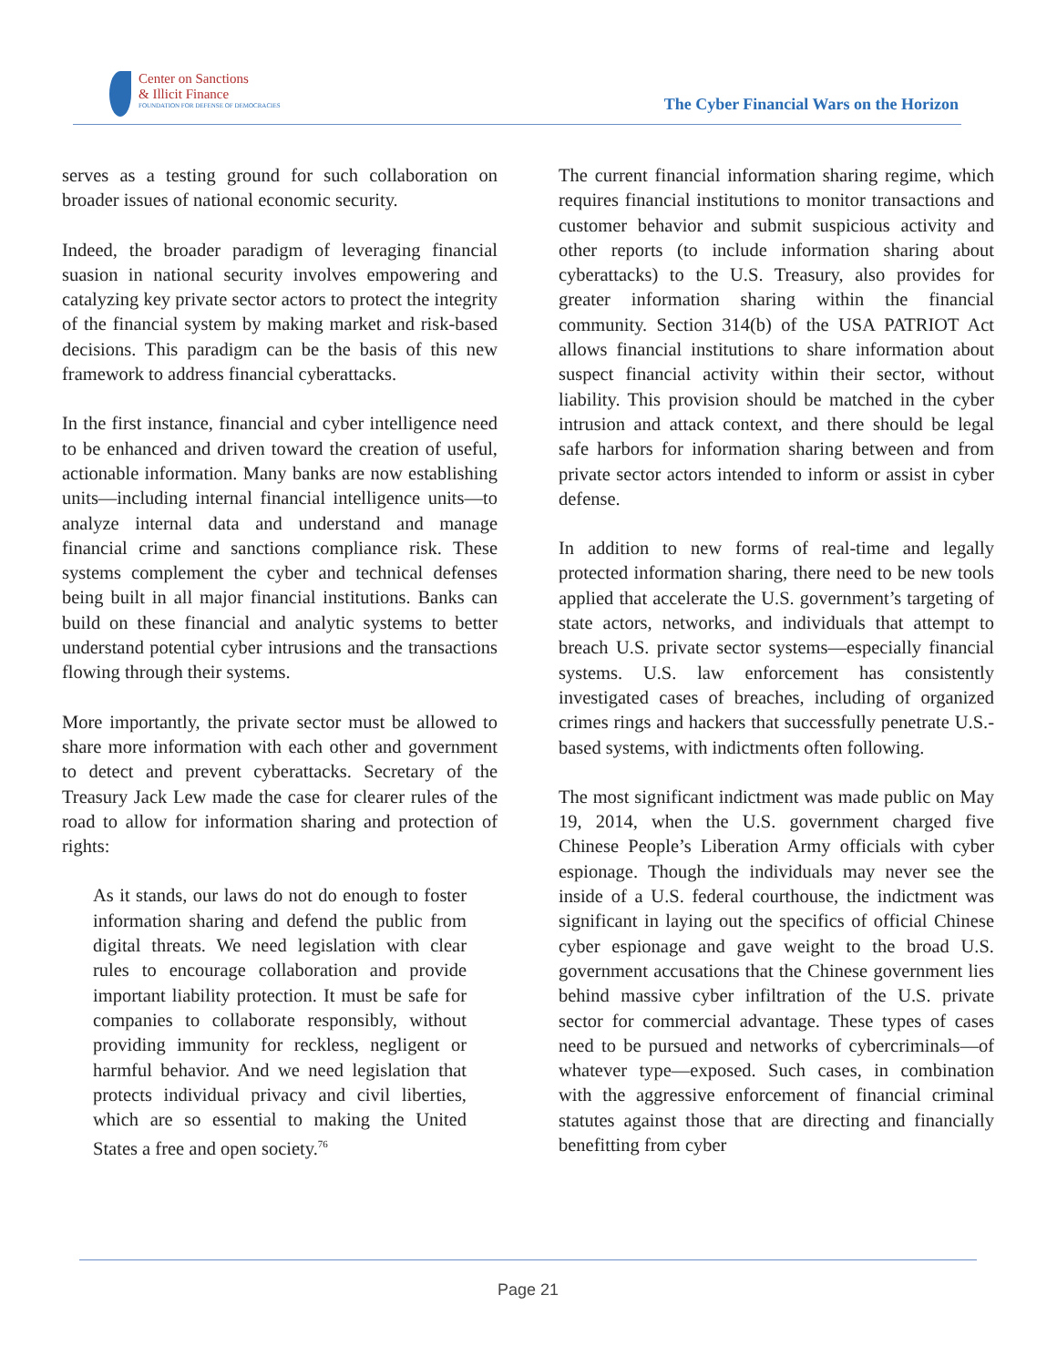Center on Sanctions
& Illicit Finance
FOUNDATION FOR DEFENSE OF DEMOCRACIES
The Cyber Financial Wars on the Horizon
serves as a testing ground for such collaboration on broader issues of national economic security.
Indeed, the broader paradigm of leveraging financial suasion in national security involves empowering and catalyzing key private sector actors to protect the integrity of the financial system by making market and risk-based decisions. This paradigm can be the basis of this new framework to address financial cyberattacks.
In the first instance, financial and cyber intelligence need to be enhanced and driven toward the creation of useful, actionable information. Many banks are now establishing units—including internal financial intelligence units—to analyze internal data and understand and manage financial crime and sanctions compliance risk. These systems complement the cyber and technical defenses being built in all major financial institutions. Banks can build on these financial and analytic systems to better understand potential cyber intrusions and the transactions flowing through their systems.
More importantly, the private sector must be allowed to share more information with each other and government to detect and prevent cyberattacks. Secretary of the Treasury Jack Lew made the case for clearer rules of the road to allow for information sharing and protection of rights:
As it stands, our laws do not do enough to foster information sharing and defend the public from digital threats. We need legislation with clear rules to encourage collaboration and provide important liability protection. It must be safe for companies to collaborate responsibly, without providing immunity for reckless, negligent or harmful behavior. And we need legislation that protects individual privacy and civil liberties, which are so essential to making the United States a free and open society.<sup>76</sup>
The current financial information sharing regime, which requires financial institutions to monitor transactions and customer behavior and submit suspicious activity and other reports (to include information sharing about cyberattacks) to the U.S. Treasury, also provides for greater information sharing within the financial community. Section 314(b) of the USA PATRIOT Act allows financial institutions to share information about suspect financial activity within their sector, without liability. This provision should be matched in the cyber intrusion and attack context, and there should be legal safe harbors for information sharing between and from private sector actors intended to inform or assist in cyber defense.
In addition to new forms of real-time and legally protected information sharing, there need to be new tools applied that accelerate the U.S. government’s targeting of state actors, networks, and individuals that attempt to breach U.S. private sector systems—especially financial systems. U.S. law enforcement has consistently investigated cases of breaches, including of organized crimes rings and hackers that successfully penetrate U.S.-based systems, with indictments often following.
The most significant indictment was made public on May 19, 2014, when the U.S. government charged five Chinese People’s Liberation Army officials with cyber espionage. Though the individuals may never see the inside of a U.S. federal courthouse, the indictment was significant in laying out the specifics of official Chinese cyber espionage and gave weight to the broad U.S. government accusations that the Chinese government lies behind massive cyber infiltration of the U.S. private sector for commercial advantage. These types of cases need to be pursued and networks of cybercriminals—of whatever type—exposed. Such cases, in combination with the aggressive enforcement of financial criminal statutes against those that are directing and financially benefitting from cyber
Page 21